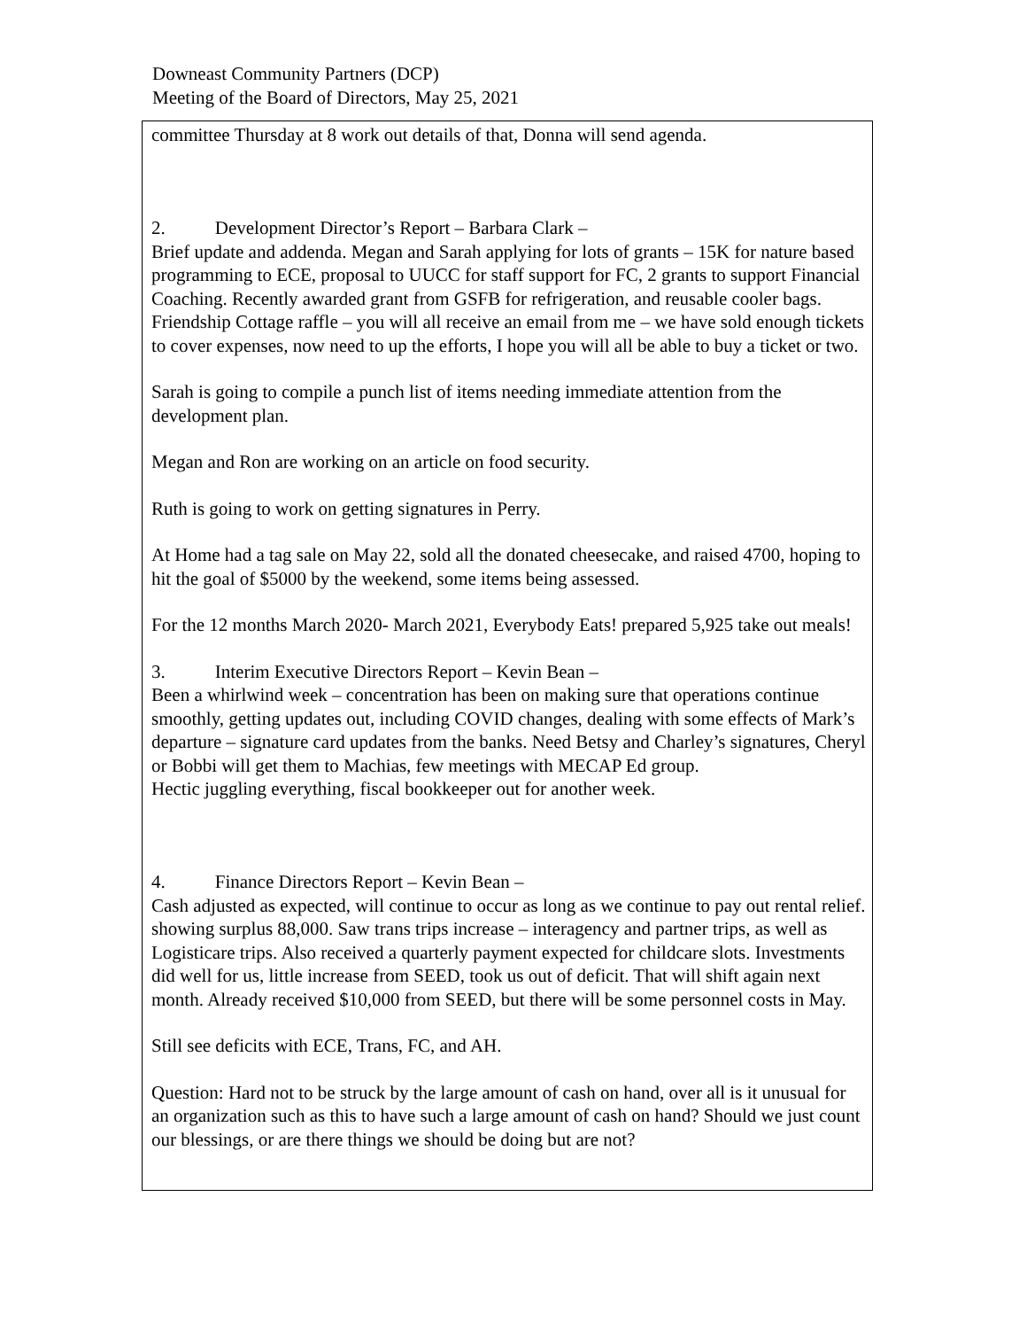Downeast Community Partners (DCP)
Meeting of the Board of Directors, May 25, 2021
committee Thursday at 8 work out details of that, Donna will send agenda.
2. Development Director’s Report – Barbara Clark –
Brief update and addenda. Megan and Sarah applying for lots of grants – 15K for nature based programming to ECE, proposal to UUCC for staff support for FC, 2 grants to support Financial Coaching. Recently awarded grant from GSFB for refrigeration, and reusable cooler bags. Friendship Cottage raffle – you will all receive an email from me – we have sold enough tickets to cover expenses, now need to up the efforts, I hope you will all be able to buy a ticket or two.
Sarah is going to compile a punch list of items needing immediate attention from the development plan.
Megan and Ron are working on an article on food security.
Ruth is going to work on getting signatures in Perry.
At Home had a tag sale on May 22, sold all the donated cheesecake, and raised 4700, hoping to hit the goal of $5000 by the weekend, some items being assessed.
For the 12 months March 2020- March 2021, Everybody Eats! prepared 5,925 take out meals!
3. Interim Executive Directors Report – Kevin Bean –
Been a whirlwind week – concentration has been on making sure that operations continue smoothly, getting updates out, including COVID changes, dealing with some effects of Mark’s departure – signature card updates from the banks. Need Betsy and Charley’s signatures, Cheryl or Bobbi will get them to Machias, few meetings with MECAP Ed group.
Hectic juggling everything, fiscal bookkeeper out for another week.
4. Finance Directors Report – Kevin Bean –
Cash adjusted as expected, will continue to occur as long as we continue to pay out rental relief. showing surplus 88,000. Saw trans trips increase – interagency and partner trips, as well as Logisticare trips. Also received a quarterly payment expected for childcare slots. Investments did well for us, little increase from SEED, took us out of deficit. That will shift again next month. Already received $10,000 from SEED, but there will be some personnel costs in May.
Still see deficits with ECE, Trans, FC, and AH.
Question: Hard not to be struck by the large amount of cash on hand, over all is it unusual for an organization such as this to have such a large amount of cash on hand? Should we just count our blessings, or are there things we should be doing but are not?